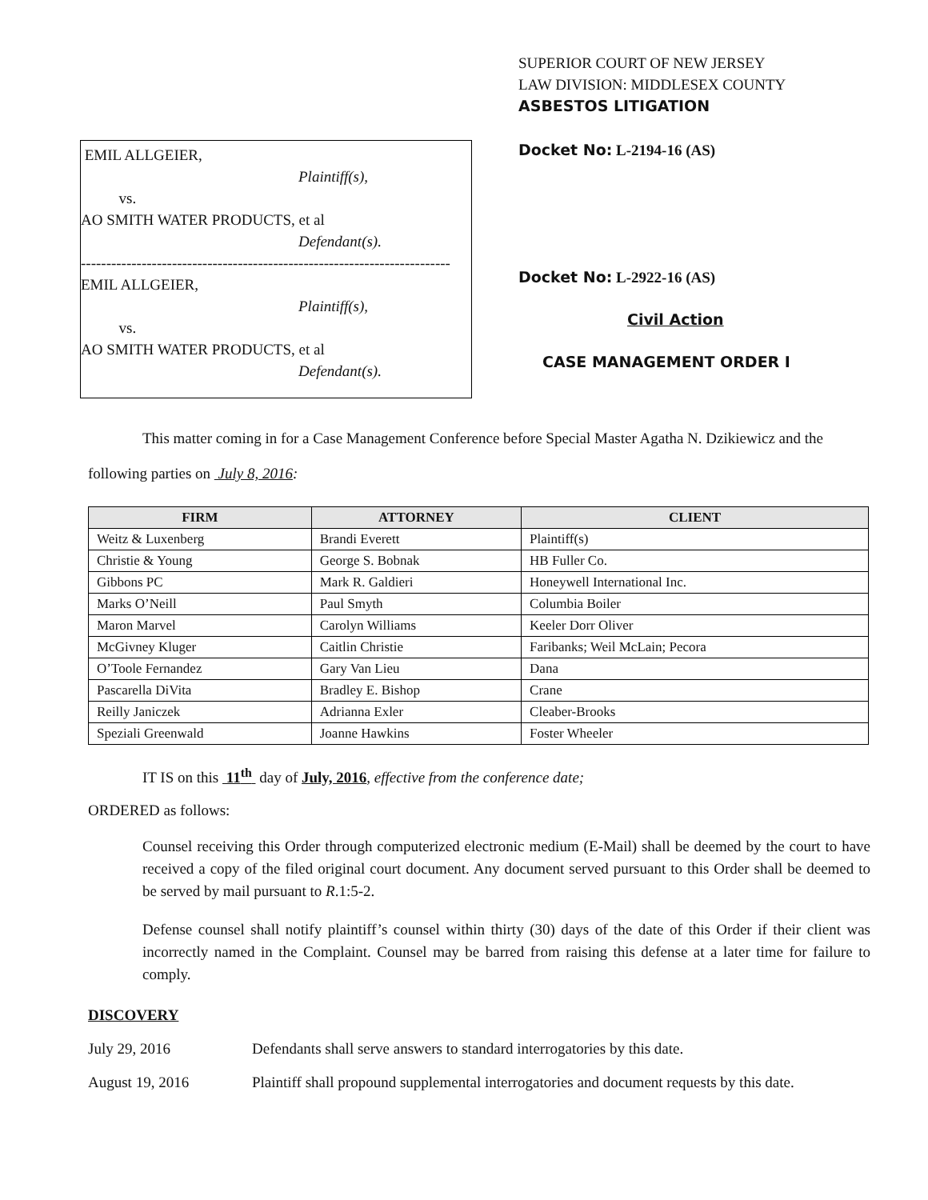EMIL ALLGEIER,
Plaintiff(s),
vs.
AO SMITH WATER PRODUCTS, et al
Defendant(s).
-------------------------------------------------------------------------
EMIL ALLGEIER,
Plaintiff(s),
vs.
AO SMITH WATER PRODUCTS, et al
Defendant(s).
SUPERIOR COURT OF NEW JERSEY
LAW DIVISION: MIDDLESEX COUNTY
ASBESTOS LITIGATION
Docket No: L-2194-16 (AS)
Docket No: L-2922-16 (AS)
Civil Action
CASE MANAGEMENT ORDER I
This matter coming in for a Case Management Conference before Special Master Agatha N. Dzikiewicz and the following parties on July 8, 2016:
| FIRM | ATTORNEY | CLIENT |
| --- | --- | --- |
| Weitz & Luxenberg | Brandi Everett | Plaintiff(s) |
| Christie & Young | George S. Bobnak | HB Fuller Co. |
| Gibbons PC | Mark R. Galdieri | Honeywell International Inc. |
| Marks O’Neill | Paul Smyth | Columbia Boiler |
| Maron Marvel | Carolyn Williams | Keeler Dorr Oliver |
| McGivney Kluger | Caitlin Christie | Faribanks; Weil McLain; Pecora |
| O’Toole Fernandez | Gary Van Lieu | Dana |
| Pascarella DiVita | Bradley E. Bishop | Crane |
| Reilly Janiczek | Adrianna Exler | Cleaber-Brooks |
| Speziali Greenwald | Joanne Hawkins | Foster Wheeler |
IT IS on this 11<sup>th</sup> day of July, 2016, effective from the conference date;
ORDERED as follows:
Counsel receiving this Order through computerized electronic medium (E-Mail) shall be deemed by the court to have received a copy of the filed original court document. Any document served pursuant to this Order shall be deemed to be served by mail pursuant to R.1:5-2.
Defense counsel shall notify plaintiff’s counsel within thirty (30) days of the date of this Order if their client was incorrectly named in the Complaint. Counsel may be barred from raising this defense at a later time for failure to comply.
DISCOVERY
July 29, 2016 Defendants shall serve answers to standard interrogatories by this date.
August 19, 2016 Plaintiff shall propound supplemental interrogatories and document requests by this date.